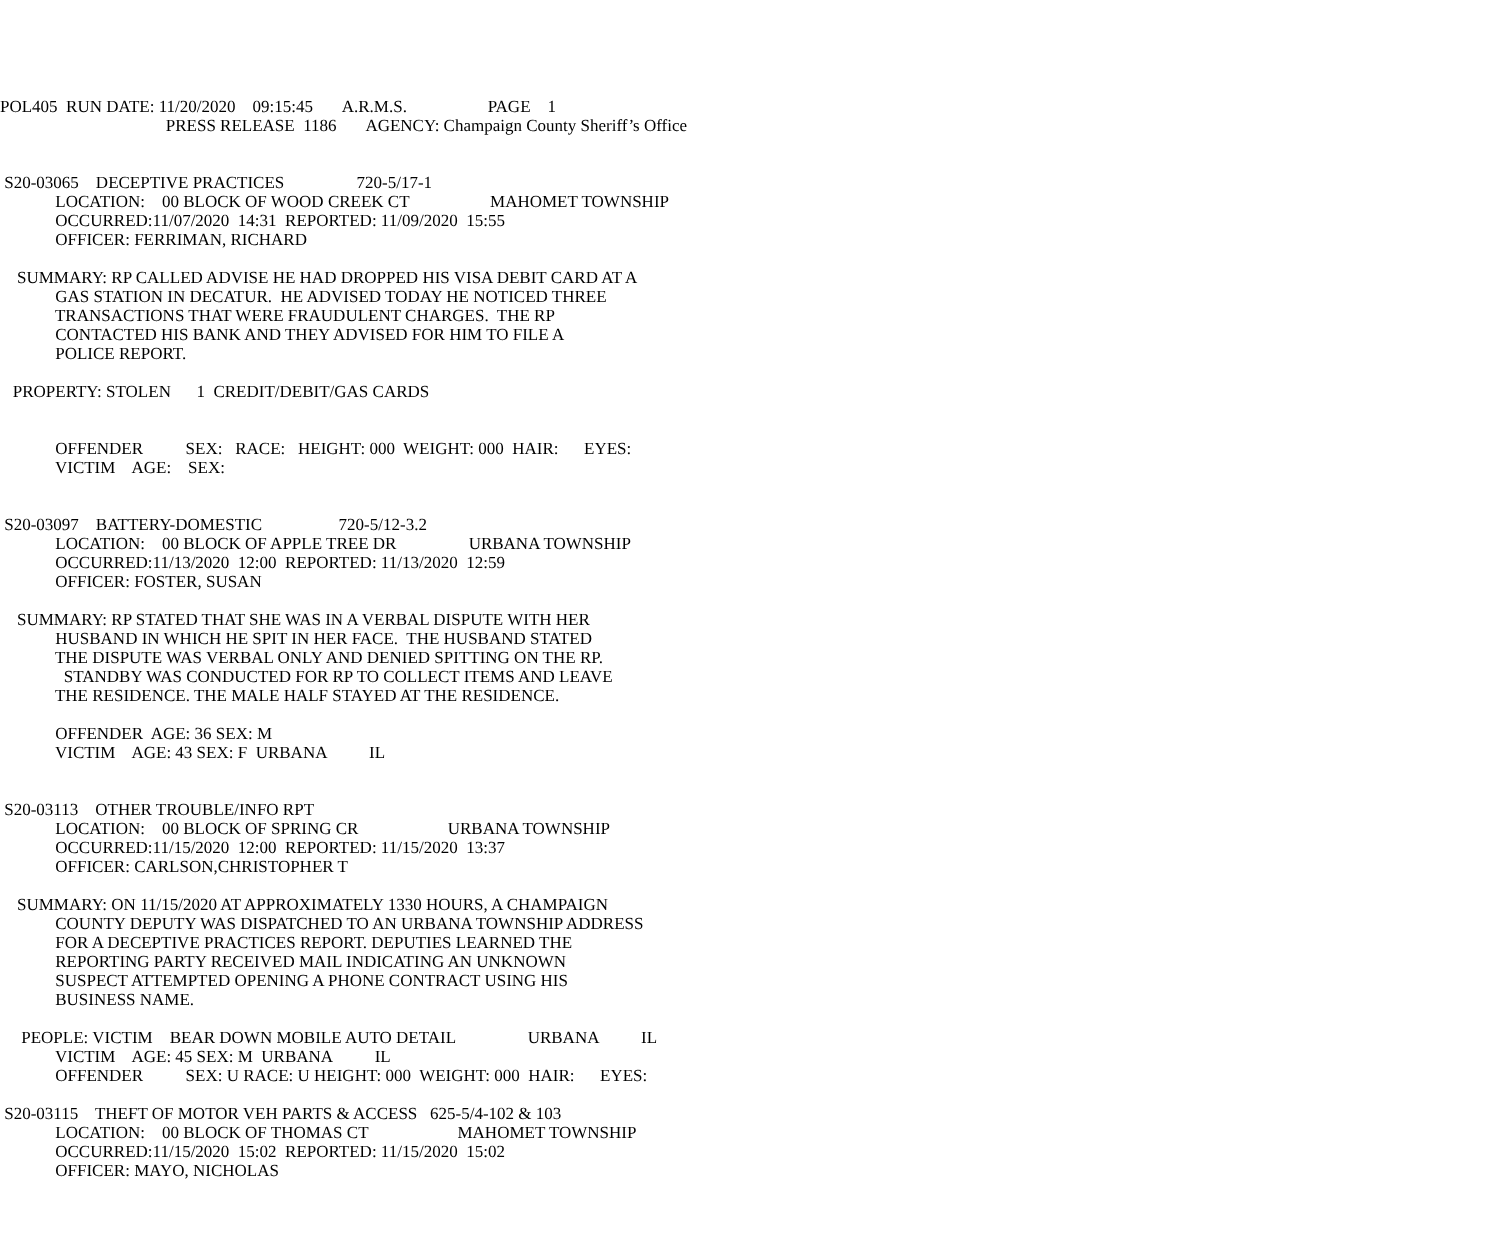POL405 RUN DATE: 11/20/2020 09:15:45 A.R.M.S. PAGE 1
PRESS RELEASE 1186 AGENCY: Champaign County Sheriff’s Office
S20-03065 DECEPTIVE PRACTICES 720-5/17-1
LOCATION: 00 BLOCK OF WOOD CREEK CT MAHOMET TOWNSHIP
OCCURRED:11/07/2020 14:31 REPORTED: 11/09/2020 15:55
OFFICER: FERRIMAN, RICHARD
SUMMARY: RP CALLED ADVISE HE HAD DROPPED HIS VISA DEBIT CARD AT A
GAS STATION IN DECATUR. HE ADVISED TODAY HE NOTICED THREE
TRANSACTIONS THAT WERE FRAUDULENT CHARGES. THE RP
CONTACTED HIS BANK AND THEY ADVISED FOR HIM TO FILE A
POLICE REPORT.
PROPERTY: STOLEN 1 CREDIT/DEBIT/GAS CARDS
OFFENDER SEX: RACE: HEIGHT: 000 WEIGHT: 000 HAIR: EYES:
VICTIM AGE: SEX:
S20-03097 BATTERY-DOMESTIC 720-5/12-3.2
LOCATION: 00 BLOCK OF APPLE TREE DR URBANA TOWNSHIP
OCCURRED:11/13/2020 12:00 REPORTED: 11/13/2020 12:59
OFFICER: FOSTER, SUSAN
SUMMARY: RP STATED THAT SHE WAS IN A VERBAL DISPUTE WITH HER
HUSBAND IN WHICH HE SPIT IN HER FACE. THE HUSBAND STATED
THE DISPUTE WAS VERBAL ONLY AND DENIED SPITTING ON THE RP.
STANDBY WAS CONDUCTED FOR RP TO COLLECT ITEMS AND LEAVE
THE RESIDENCE. THE MALE HALF STAYED AT THE RESIDENCE.
OFFENDER AGE: 36 SEX: M
VICTIM AGE: 43 SEX: F URBANA IL
S20-03113 OTHER TROUBLE/INFO RPT
LOCATION: 00 BLOCK OF SPRING CR URBANA TOWNSHIP
OCCURRED:11/15/2020 12:00 REPORTED: 11/15/2020 13:37
OFFICER: CARLSON,CHRISTOPHER T
SUMMARY: ON 11/15/2020 AT APPROXIMATELY 1330 HOURS, A CHAMPAIGN
COUNTY DEPUTY WAS DISPATCHED TO AN URBANA TOWNSHIP ADDRESS
FOR A DECEPTIVE PRACTICES REPORT. DEPUTIES LEARNED THE
REPORTING PARTY RECEIVED MAIL INDICATING AN UNKNOWN
SUSPECT ATTEMPTED OPENING A PHONE CONTRACT USING HIS
BUSINESS NAME.
PEOPLE: VICTIM BEAR DOWN MOBILE AUTO DETAIL URBANA IL
VICTIM AGE: 45 SEX: M URBANA IL
OFFENDER SEX: U RACE: U HEIGHT: 000 WEIGHT: 000 HAIR: EYES:
S20-03115 THEFT OF MOTOR VEH PARTS & ACCESS 625-5/4-102 & 103
LOCATION: 00 BLOCK OF THOMAS CT MAHOMET TOWNSHIP
OCCURRED:11/15/2020 15:02 REPORTED: 11/15/2020 15:02
OFFICER: MAYO, NICHOLAS